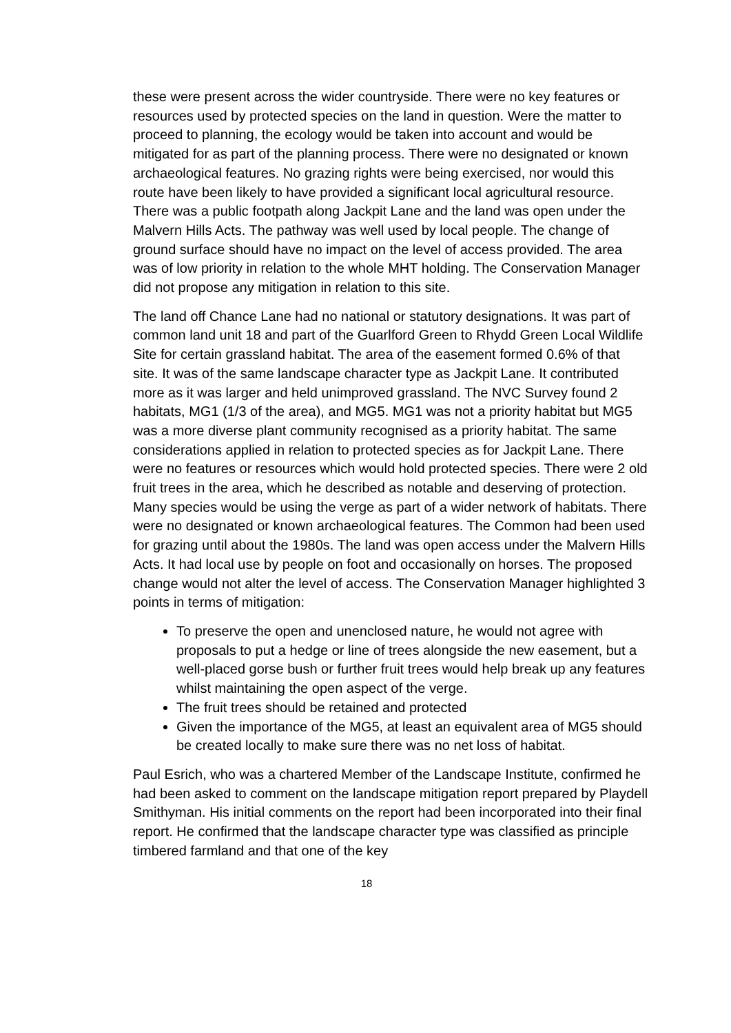these were present across the wider countryside. There were no key features or resources used by protected species on the land in question. Were the matter to proceed to planning, the ecology would be taken into account and would be mitigated for as part of the planning process. There were no designated or known archaeological features. No grazing rights were being exercised, nor would this route have been likely to have provided a significant local agricultural resource. There was a public footpath along Jackpit Lane and the land was open under the Malvern Hills Acts. The pathway was well used by local people. The change of ground surface should have no impact on the level of access provided. The area was of low priority in relation to the whole MHT holding. The Conservation Manager did not propose any mitigation in relation to this site.
The land off Chance Lane had no national or statutory designations. It was part of common land unit 18 and part of the Guarlford Green to Rhydd Green Local Wildlife Site for certain grassland habitat. The area of the easement formed 0.6% of that site. It was of the same landscape character type as Jackpit Lane. It contributed more as it was larger and held unimproved grassland. The NVC Survey found 2 habitats, MG1 (1/3 of the area), and MG5. MG1 was not a priority habitat but MG5 was a more diverse plant community recognised as a priority habitat. The same considerations applied in relation to protected species as for Jackpit Lane. There were no features or resources which would hold protected species. There were 2 old fruit trees in the area, which he described as notable and deserving of protection. Many species would be using the verge as part of a wider network of habitats. There were no designated or known archaeological features. The Common had been used for grazing until about the 1980s. The land was open access under the Malvern Hills Acts. It had local use by people on foot and occasionally on horses. The proposed change would not alter the level of access. The Conservation Manager highlighted 3 points in terms of mitigation:
To preserve the open and unenclosed nature, he would not agree with proposals to put a hedge or line of trees alongside the new easement, but a well-placed gorse bush or further fruit trees would help break up any features whilst maintaining the open aspect of the verge.
The fruit trees should be retained and protected
Given the importance of the MG5, at least an equivalent area of MG5 should be created locally to make sure there was no net loss of habitat.
Paul Esrich, who was a chartered Member of the Landscape Institute, confirmed he had been asked to comment on the landscape mitigation report prepared by Playdell Smithyman. His initial comments on the report had been incorporated into their final report. He confirmed that the landscape character type was classified as principle timbered farmland and that one of the key
18